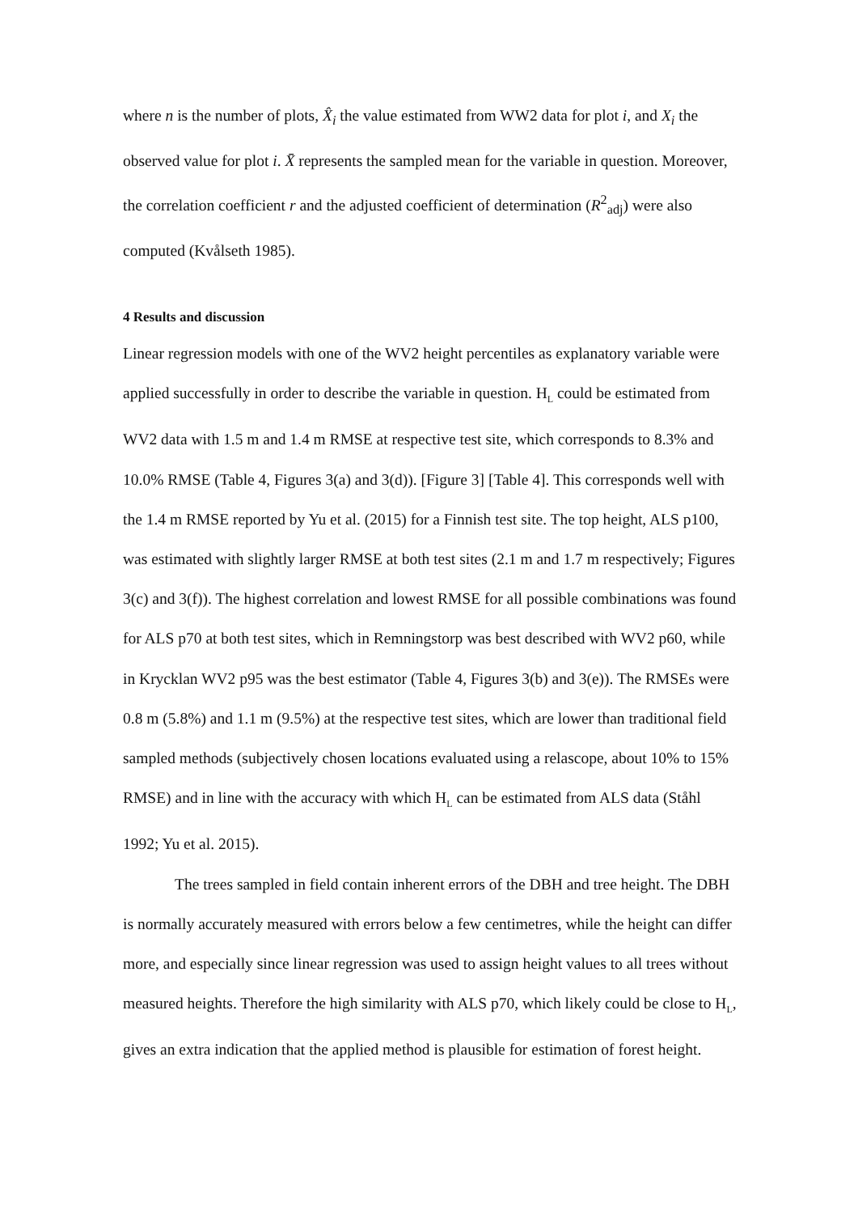where n is the number of plots, X̂<sub>i</sub> the value estimated from WW2 data for plot i, and X<sub>i</sub> the observed value for plot i. X̄ represents the sampled mean for the variable in question. Moreover, the correlation coefficient r and the adjusted coefficient of determination (R<sup>2</sup><sub>adj</sub>) were also computed (Kvålseth 1985).
4 Results and discussion
Linear regression models with one of the WV2 height percentiles as explanatory variable were applied successfully in order to describe the variable in question. H<sub>L</sub> could be estimated from WV2 data with 1.5 m and 1.4 m RMSE at respective test site, which corresponds to 8.3% and 10.0% RMSE (Table 4, Figures 3(a) and 3(d)). [Figure 3] [Table 4]. This corresponds well with the 1.4 m RMSE reported by Yu et al. (2015) for a Finnish test site. The top height, ALS p100, was estimated with slightly larger RMSE at both test sites (2.1 m and 1.7 m respectively; Figures 3(c) and 3(f)). The highest correlation and lowest RMSE for all possible combinations was found for ALS p70 at both test sites, which in Remningstorp was best described with WV2 p60, while in Krycklan WV2 p95 was the best estimator (Table 4, Figures 3(b) and 3(e)). The RMSEs were 0.8 m (5.8%) and 1.1 m (9.5%) at the respective test sites, which are lower than traditional field sampled methods (subjectively chosen locations evaluated using a relascope, about 10% to 15% RMSE) and in line with the accuracy with which H<sub>L</sub> can be estimated from ALS data (Ståhl 1992; Yu et al. 2015).
The trees sampled in field contain inherent errors of the DBH and tree height. The DBH is normally accurately measured with errors below a few centimetres, while the height can differ more, and especially since linear regression was used to assign height values to all trees without measured heights. Therefore the high similarity with ALS p70, which likely could be close to H<sub>L</sub>, gives an extra indication that the applied method is plausible for estimation of forest height.